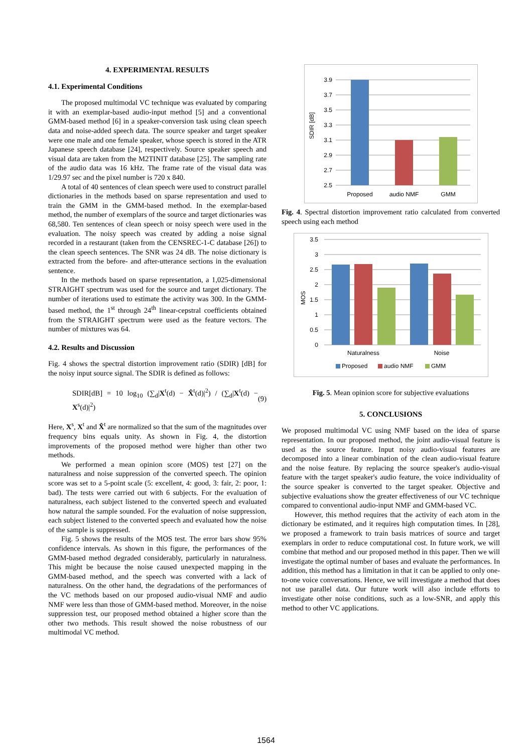4. EXPERIMENTAL RESULTS
4.1. Experimental Conditions
The proposed multimodal VC technique was evaluated by comparing it with an exemplar-based audio-input method [5] and a conventional GMM-based method [6] in a speaker-conversion task using clean speech data and noise-added speech data. The source speaker and target speaker were one male and one female speaker, whose speech is stored in the ATR Japanese speech database [24], respectively. Source speaker speech and visual data are taken from the M2TINIT database [25]. The sampling rate of the audio data was 16 kHz. The frame rate of the visual data was 1/29.97 sec and the pixel number is 720 x 840.
A total of 40 sentences of clean speech were used to construct parallel dictionaries in the methods based on sparse representation and used to train the GMM in the GMM-based method. In the exemplar-based method, the number of exemplars of the source and target dictionaries was 68,580. Ten sentences of clean speech or noisy speech were used in the evaluation. The noisy speech was created by adding a noise signal recorded in a restaurant (taken from the CENSREC-1-C database [26]) to the clean speech sentences. The SNR was 24 dB. The noise dictionary is extracted from the before- and after-utterance sections in the evaluation sentence.
In the methods based on sparse representation, a 1,025-dimensional STRAIGHT spectrum was used for the source and target dictionary. The number of iterations used to estimate the activity was 300. In the GMM-based method, the 1<sup>st</sup> through 24<sup>th</sup> linear-cepstral coefficients obtained from the STRAIGHT spectrum were used as the feature vectors. The number of mixtures was 64.
4.2. Results and Discussion
Fig. 4 shows the spectral distortion improvement ratio (SDIR) [dB] for the noisy input source signal. The SDIR is defined as follows:
SDIR[dB] = 10 log<sub>10</sub> (∑<sub>d</sub>|X<sup>t</sup>(d) − X̂<sup>t</sup>(d)|<sup>2</sup>) / (∑<sub>d</sub>|X<sup>t</sup>(d) − X<sup>s</sup>(d)|<sup>2</sup>) (9)
Here, X<sup>s</sup>, X<sup>t</sup> and X̂<sup>t</sup> are normalized so that the sum of the magnitudes over frequency bins equals unity. As shown in Fig. 4, the distortion improvements of the proposed method were higher than other two methods.
We performed a mean opinion score (MOS) test [27] on the naturalness and noise suppression of the converted speech. The opinion score was set to a 5-point scale (5: excellent, 4: good, 3: fair, 2: poor, 1: bad). The tests were carried out with 6 subjects. For the evaluation of naturalness, each subject listened to the converted speech and evaluated how natural the sample sounded. For the evaluation of noise suppression, each subject listened to the converted speech and evaluated how the noise of the sample is suppressed.
Fig. 5 shows the results of the MOS test. The error bars show 95% confidence intervals. As shown in this figure, the performances of the GMM-based method degraded considerably, particularly in naturalness. This might be because the noise caused unexpected mapping in the GMM-based method, and the speech was converted with a lack of naturalness. On the other hand, the degradations of the performances of the VC methods based on our proposed audio-visual NMF and audio NMF were less than those of GMM-based method. Moreover, in the noise suppression test, our proposed method obtained a higher score than the other two methods. This result showed the noise robustness of our multimodal VC method.
SDIR [dB]
3.9
3.7
3.5
3.3
3.1
2.9
2.7
2.5
Proposed
audio NMF
GMM
Fig. 4. Spectral distortion improvement ratio calculated from converted speech using each method
MOS
3.5
3
2.5
2
1.5
1
0.5
0
Naturalness
Noise
Proposed
audio NMF
GMM
Fig. 5. Mean opinion score for subjective evaluations
5. CONCLUSIONS
We proposed multimodal VC using NMF based on the idea of sparse representation. In our proposed method, the joint audio-visual feature is used as the source feature. Input noisy audio-visual features are decomposed into a linear combination of the clean audio-visual feature and the noise feature. By replacing the source speaker's audio-visual feature with the target speaker's audio feature, the voice individuality of the source speaker is converted to the target speaker. Objective and subjective evaluations show the greater effectiveness of our VC technique compared to conventional audio-input NMF and GMM-based VC.
However, this method requires that the activity of each atom in the dictionary be estimated, and it requires high computation times. In [28], we proposed a framework to train basis matrices of source and target exemplars in order to reduce computational cost. In future work, we will combine that method and our proposed method in this paper. Then we will investigate the optimal number of bases and evaluate the performances. In addition, this method has a limitation in that it can be applied to only one-to-one voice conversations. Hence, we will investigate a method that does not use parallel data. Our future work will also include efforts to investigate other noise conditions, such as a low-SNR, and apply this method to other VC applications.
1564